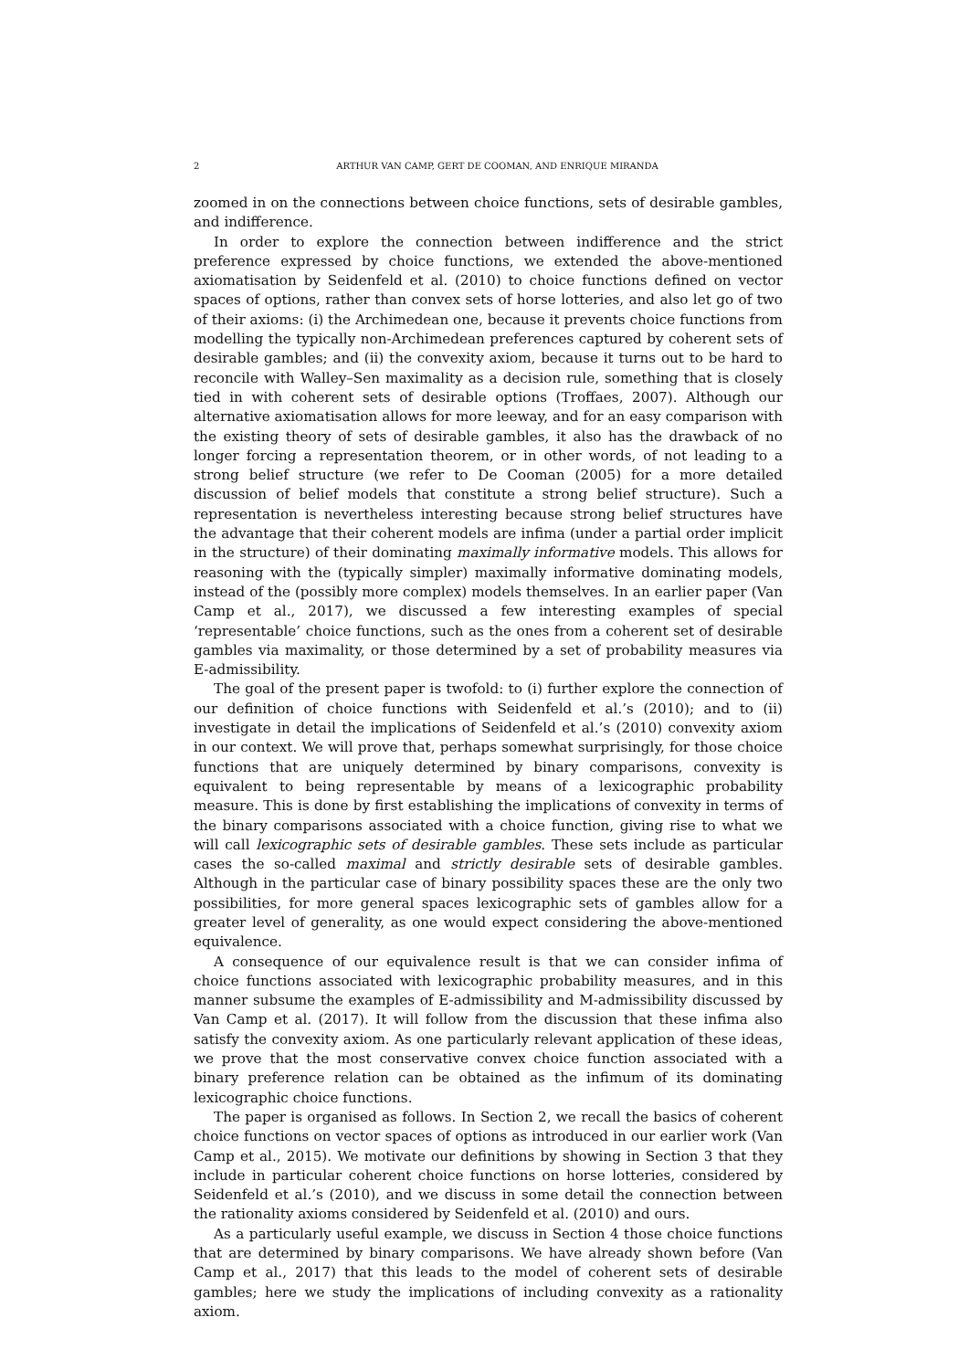2 ARTHUR VAN CAMP, GERT DE COOMAN, AND ENRIQUE MIRANDA
zoomed in on the connections between choice functions, sets of desirable gambles, and indifference.
In order to explore the connection between indifference and the strict preference expressed by choice functions, we extended the above-mentioned axiomatisation by Seidenfeld et al. (2010) to choice functions defined on vector spaces of options, rather than convex sets of horse lotteries, and also let go of two of their axioms: (i) the Archimedean one, because it prevents choice functions from modelling the typically non-Archimedean preferences captured by coherent sets of desirable gambles; and (ii) the convexity axiom, because it turns out to be hard to reconcile with Walley–Sen maximality as a decision rule, something that is closely tied in with coherent sets of desirable options (Troffaes, 2007). Although our alternative axiomatisation allows for more leeway, and for an easy comparison with the existing theory of sets of desirable gambles, it also has the drawback of no longer forcing a representation theorem, or in other words, of not leading to a strong belief structure (we refer to De Cooman (2005) for a more detailed discussion of belief models that constitute a strong belief structure). Such a representation is nevertheless interesting because strong belief structures have the advantage that their coherent models are infima (under a partial order implicit in the structure) of their dominating maximally informative models. This allows for reasoning with the (typically simpler) maximally informative dominating models, instead of the (possibly more complex) models themselves. In an earlier paper (Van Camp et al., 2017), we discussed a few interesting examples of special ‘representable’ choice functions, such as the ones from a coherent set of desirable gambles via maximality, or those determined by a set of probability measures via E-admissibility.
The goal of the present paper is twofold: to (i) further explore the connection of our definition of choice functions with Seidenfeld et al.’s (2010); and to (ii) investigate in detail the implications of Seidenfeld et al.’s (2010) convexity axiom in our context. We will prove that, perhaps somewhat surprisingly, for those choice functions that are uniquely determined by binary comparisons, convexity is equivalent to being representable by means of a lexicographic probability measure. This is done by first establishing the implications of convexity in terms of the binary comparisons associated with a choice function, giving rise to what we will call lexicographic sets of desirable gambles. These sets include as particular cases the so-called maximal and strictly desirable sets of desirable gambles. Although in the particular case of binary possibility spaces these are the only two possibilities, for more general spaces lexicographic sets of gambles allow for a greater level of generality, as one would expect considering the above-mentioned equivalence.
A consequence of our equivalence result is that we can consider infima of choice functions associated with lexicographic probability measures, and in this manner subsume the examples of E-admissibility and M-admissibility discussed by Van Camp et al. (2017). It will follow from the discussion that these infima also satisfy the convexity axiom. As one particularly relevant application of these ideas, we prove that the most conservative convex choice function associated with a binary preference relation can be obtained as the infimum of its dominating lexicographic choice functions.
The paper is organised as follows. In Section 2, we recall the basics of coherent choice functions on vector spaces of options as introduced in our earlier work (Van Camp et al., 2015). We motivate our definitions by showing in Section 3 that they include in particular coherent choice functions on horse lotteries, considered by Seidenfeld et al.’s (2010), and we discuss in some detail the connection between the rationality axioms considered by Seidenfeld et al. (2010) and ours.
As a particularly useful example, we discuss in Section 4 those choice functions that are determined by binary comparisons. We have already shown before (Van Camp et al., 2017) that this leads to the model of coherent sets of desirable gambles; here we study the implications of including convexity as a rationality axiom.